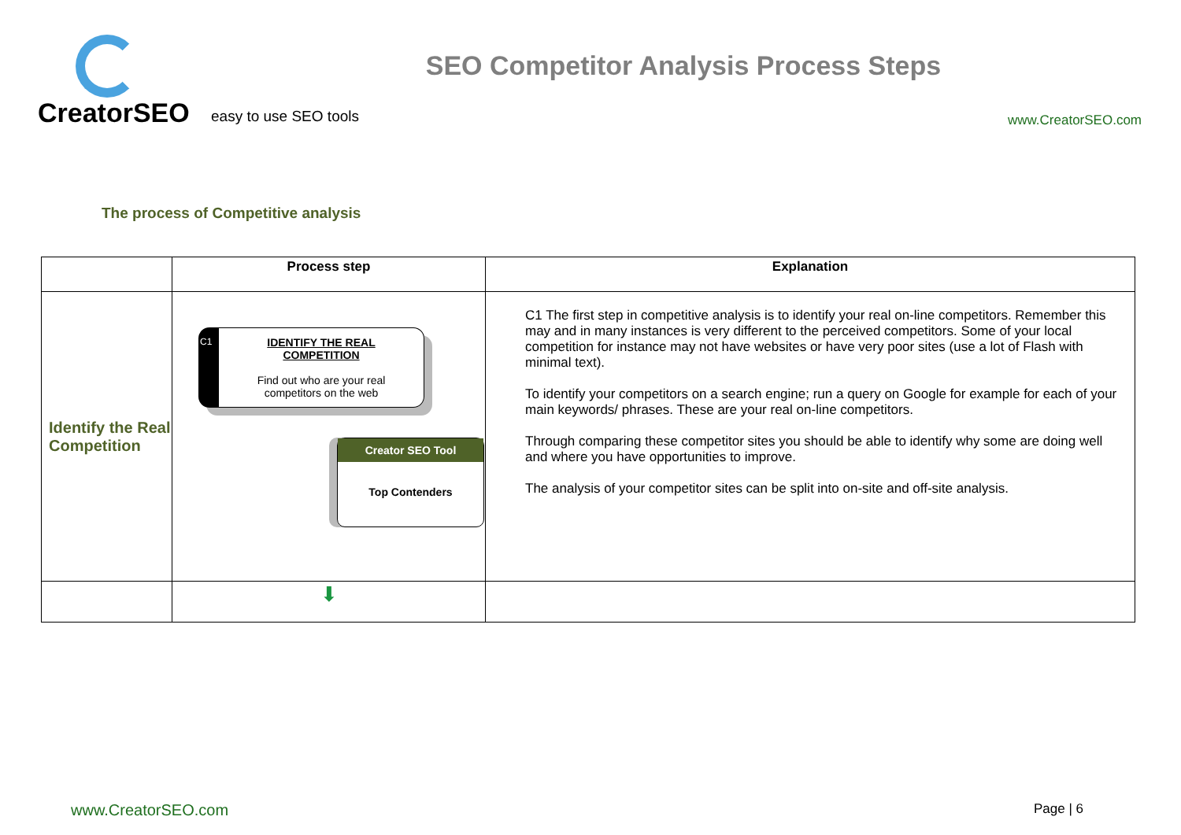CreatorSEO
easy to use SEO tools
SEO Competitor Analysis Process Steps
www.CreatorSEO.com
The process of Competitive analysis
| | Process step | Explanation |
| --- | --- | --- |
| Identify the Real Competition | C1 IDENTIFY THE REAL COMPETITION Find out who are your real competitors on the web Creator SEO Tool Top Contenders | C1 The first step in competitive analysis is to identify your real on-line competitors. Remember this may and in many instances is very different to the perceived competitors. Some of your local competition for instance may not have websites or have very poor sites (use a lot of Flash with minimal text). To identify your competitors on a search engine; run a query on Google for example for each of your main keywords/ phrases. These are your real on-line competitors. Through comparing these competitor sites you should be able to identify why some are doing well and where you have opportunities to improve. The analysis of your competitor sites can be split into on-site and off-site analysis. |
| | ⬇ | |
www.CreatorSEO.com Page | 6